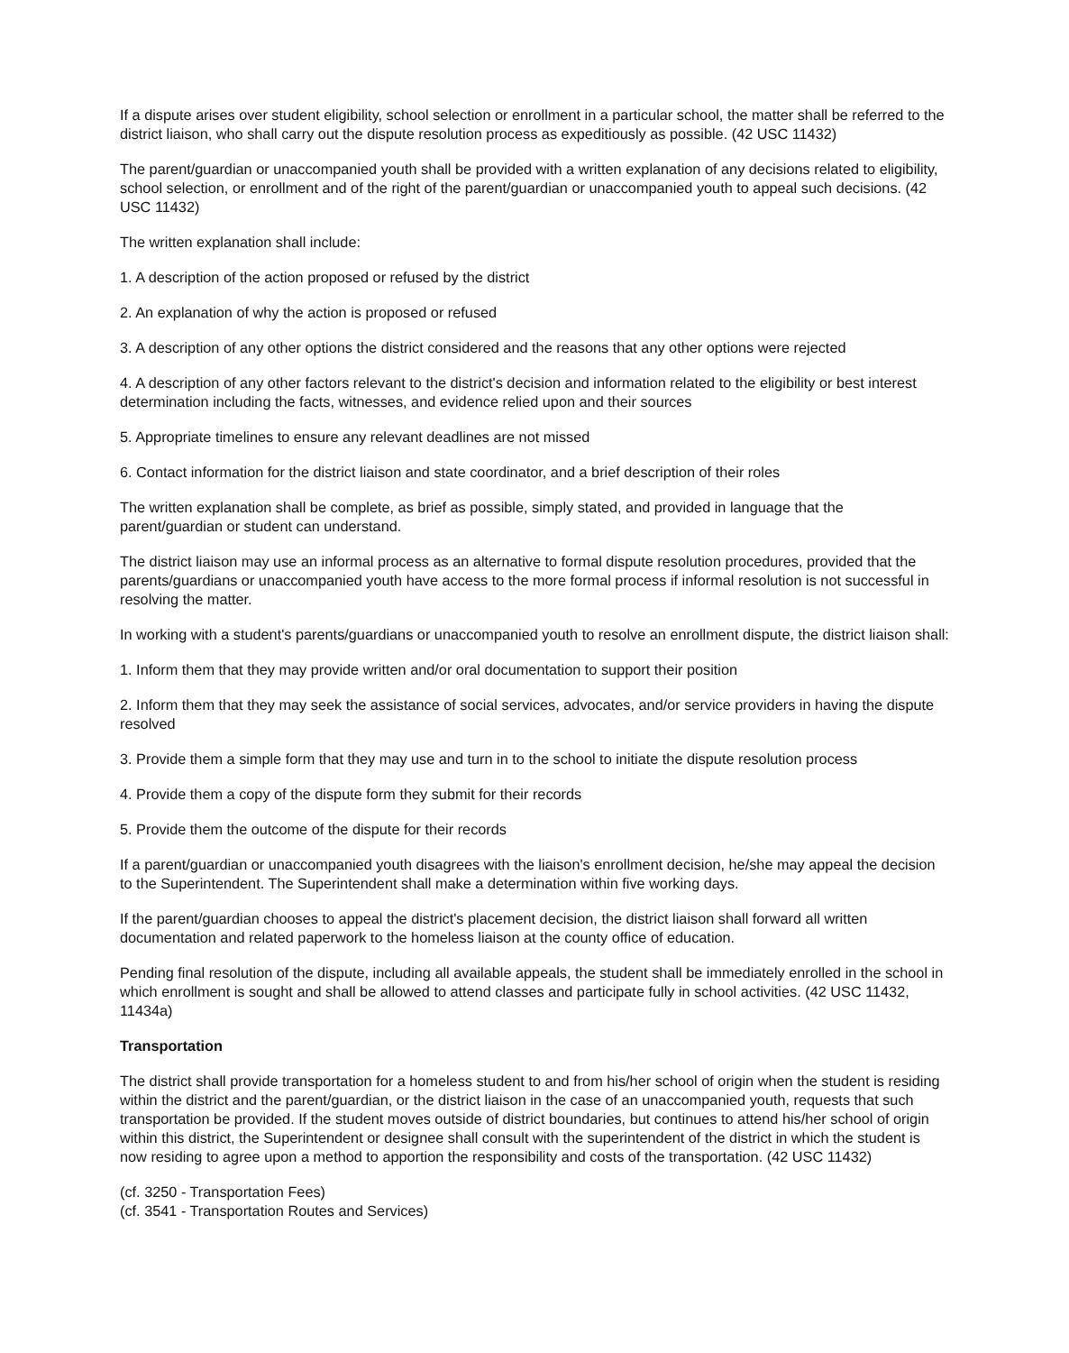If a dispute arises over student eligibility, school selection or enrollment in a particular school, the matter shall be referred to the district liaison, who shall carry out the dispute resolution process as expeditiously as possible. (42 USC 11432)
The parent/guardian or unaccompanied youth shall be provided with a written explanation of any decisions related to eligibility, school selection, or enrollment and of the right of the parent/guardian or unaccompanied youth to appeal such decisions. (42 USC 11432)
The written explanation shall include:
1. A description of the action proposed or refused by the district
2. An explanation of why the action is proposed or refused
3. A description of any other options the district considered and the reasons that any other options were rejected
4. A description of any other factors relevant to the district's decision and information related to the eligibility or best interest determination including the facts, witnesses, and evidence relied upon and their sources
5. Appropriate timelines to ensure any relevant deadlines are not missed
6. Contact information for the district liaison and state coordinator, and a brief description of their roles
The written explanation shall be complete, as brief as possible, simply stated, and provided in language that the parent/guardian or student can understand.
The district liaison may use an informal process as an alternative to formal dispute resolution procedures, provided that the parents/guardians or unaccompanied youth have access to the more formal process if informal resolution is not successful in resolving the matter.
In working with a student's parents/guardians or unaccompanied youth to resolve an enrollment dispute, the district liaison shall:
1. Inform them that they may provide written and/or oral documentation to support their position
2. Inform them that they may seek the assistance of social services, advocates, and/or service providers in having the dispute resolved
3. Provide them a simple form that they may use and turn in to the school to initiate the dispute resolution process
4. Provide them a copy of the dispute form they submit for their records
5. Provide them the outcome of the dispute for their records
If a parent/guardian or unaccompanied youth disagrees with the liaison's enrollment decision, he/she may appeal the decision to the Superintendent. The Superintendent shall make a determination within five working days.
If the parent/guardian chooses to appeal the district's placement decision, the district liaison shall forward all written documentation and related paperwork to the homeless liaison at the county office of education.
Pending final resolution of the dispute, including all available appeals, the student shall be immediately enrolled in the school in which enrollment is sought and shall be allowed to attend classes and participate fully in school activities. (42 USC 11432, 11434a)
Transportation
The district shall provide transportation for a homeless student to and from his/her school of origin when the student is residing within the district and the parent/guardian, or the district liaison in the case of an unaccompanied youth, requests that such transportation be provided. If the student moves outside of district boundaries, but continues to attend his/her school of origin within this district, the Superintendent or designee shall consult with the superintendent of the district in which the student is now residing to agree upon a method to apportion the responsibility and costs of the transportation. (42 USC 11432)
(cf. 3250 - Transportation Fees)
(cf. 3541 - Transportation Routes and Services)